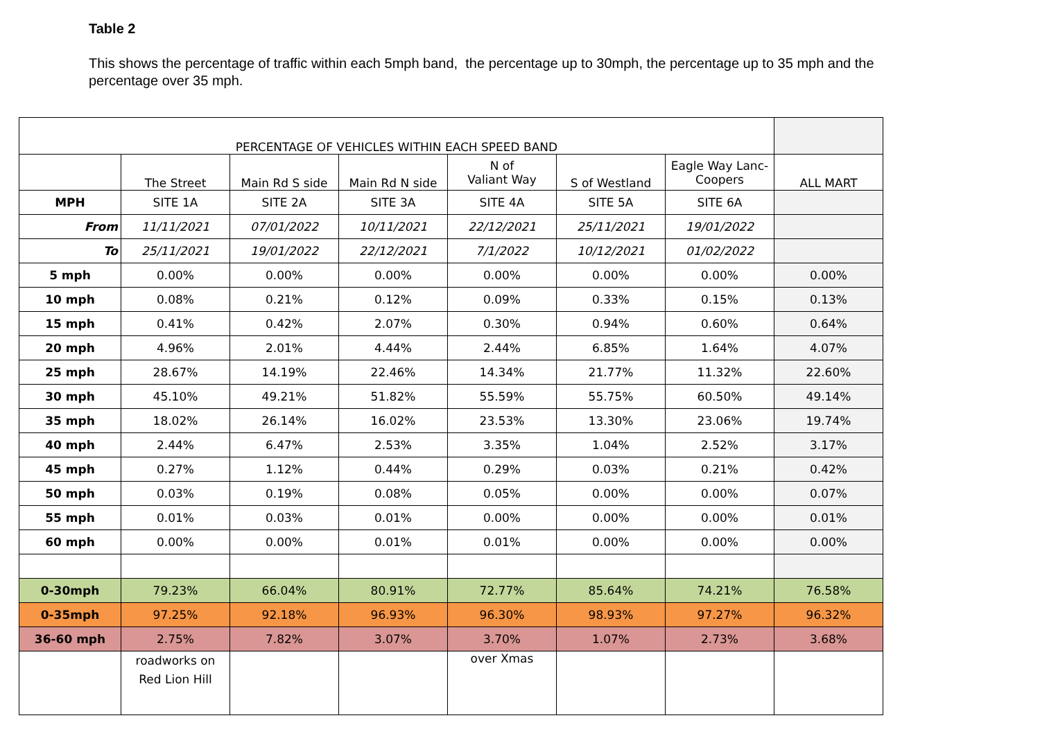Table 2
This shows the percentage of traffic within each 5mph band, the percentage up to 30mph, the percentage up to 35 mph and the percentage over 35 mph.
| PERCENTAGE OF VEHICLES WITHIN EACH SPEED BAND | | | | | | | |
| | The Street | Main Rd S side | Main Rd N side | N of Valiant Way | S of Westland | Eagle Way Lanc- Coopers | ALL MART |
| MPH | SITE 1A | SITE 2A | SITE 3A | SITE 4A | SITE 5A | SITE 6A | |
| From | 11/11/2021 | 07/01/2022 | 10/11/2021 | 22/12/2021 | 25/11/2021 | 19/01/2022 | |
| To | 25/11/2021 | 19/01/2022 | 22/12/2021 | 7/1/2022 | 10/12/2021 | 01/02/2022 | |
| 5 mph | 0.00% | 0.00% | 0.00% | 0.00% | 0.00% | 0.00% | 0.00% |
| 10 mph | 0.08% | 0.21% | 0.12% | 0.09% | 0.33% | 0.15% | 0.13% |
| 15 mph | 0.41% | 0.42% | 2.07% | 0.30% | 0.94% | 0.60% | 0.64% |
| 20 mph | 4.96% | 2.01% | 4.44% | 2.44% | 6.85% | 1.64% | 4.07% |
| 25 mph | 28.67% | 14.19% | 22.46% | 14.34% | 21.77% | 11.32% | 22.60% |
| 30 mph | 45.10% | 49.21% | 51.82% | 55.59% | 55.75% | 60.50% | 49.14% |
| 35 mph | 18.02% | 26.14% | 16.02% | 23.53% | 13.30% | 23.06% | 19.74% |
| 40 mph | 2.44% | 6.47% | 2.53% | 3.35% | 1.04% | 2.52% | 3.17% |
| 45 mph | 0.27% | 1.12% | 0.44% | 0.29% | 0.03% | 0.21% | 0.42% |
| 50 mph | 0.03% | 0.19% | 0.08% | 0.05% | 0.00% | 0.00% | 0.07% |
| 55 mph | 0.01% | 0.03% | 0.01% | 0.00% | 0.00% | 0.00% | 0.01% |
| 60 mph | 0.00% | 0.00% | 0.01% | 0.01% | 0.00% | 0.00% | 0.00% |
| 0-30mph | 79.23% | 66.04% | 80.91% | 72.77% | 85.64% | 74.21% | 76.58% |
| 0-35mph | 97.25% | 92.18% | 96.93% | 96.30% | 98.93% | 97.27% | 96.32% |
| 36-60 mph | 2.75% | 7.82% | 3.07% | 3.70% | 1.07% | 2.73% | 3.68% |
| | roadworks on Red Lion Hill | | | over Xmas | | | |